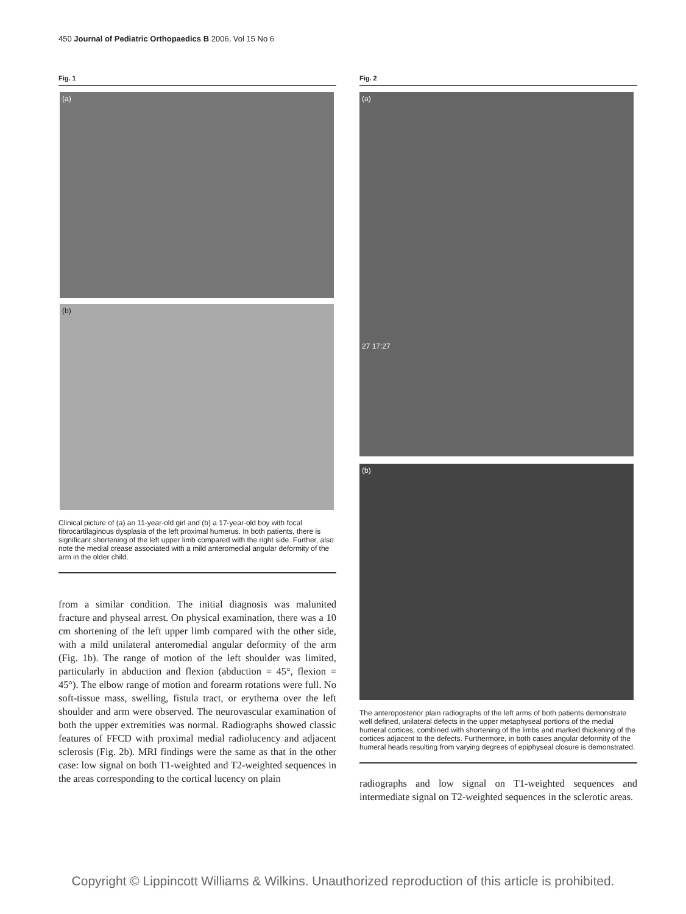450 Journal of Pediatric Orthopaedics B 2006, Vol 15 No 6
Fig. 1
(a)
(b)
Clinical picture of (a) an 11-year-old girl and (b) a 17-year-old boy with focal fibrocartilaginous dysplasia of the left proximal humerus. In both patients, there is significant shortening of the left upper limb compared with the right side. Further, also note the medial crease associated with a mild anteromedial angular deformity of the arm in the older child.
from a similar condition. The initial diagnosis was malunited fracture and physeal arrest. On physical examination, there was a 10 cm shortening of the left upper limb compared with the other side, with a mild unilateral anteromedial angular deformity of the arm (Fig. 1b). The range of motion of the left shoulder was limited, particularly in abduction and flexion (abduction = 45°, flexion = 45°). The elbow range of motion and forearm rotations were full. No soft-tissue mass, swelling, fistula tract, or erythema over the left shoulder and arm were observed. The neurovascular examination of both the upper extremities was normal. Radiographs showed classic features of FFCD with proximal medial radiolucency and adjacent sclerosis (Fig. 2b). MRI findings were the same as that in the other case: low signal on both T1-weighted and T2-weighted sequences in the areas corresponding to the cortical lucency on plain
Fig. 2
(a)
27 17:27
(b)
The anteroposterior plain radiographs of the left arms of both patients demonstrate well defined, unilateral defects in the upper metaphyseal portions of the medial humeral cortices, combined with shortening of the limbs and marked thickening of the cortices adjacent to the defects. Furthermore, in both cases angular deformity of the humeral heads resulting from varying degrees of epiphyseal closure is demonstrated.
radiographs and low signal on T1-weighted sequences and intermediate signal on T2-weighted sequences in the sclerotic areas.
Copyright © Lippincott Williams & Wilkins. Unauthorized reproduction of this article is prohibited.